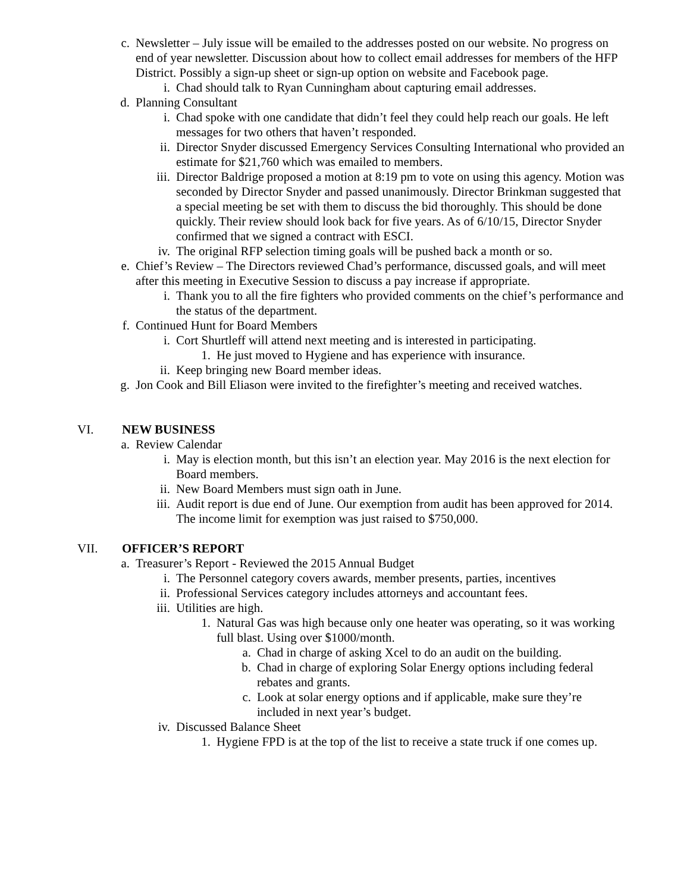c. Newsletter – July issue will be emailed to the addresses posted on our website. No progress on end of year newsletter. Discussion about how to collect email addresses for members of the HFP District. Possibly a sign-up sheet or sign-up option on website and Facebook page.
i. Chad should talk to Ryan Cunningham about capturing email addresses.
d. Planning Consultant
i. Chad spoke with one candidate that didn’t feel they could help reach our goals. He left messages for two others that haven’t responded.
ii. Director Snyder discussed Emergency Services Consulting International who provided an estimate for $21,760 which was emailed to members.
iii. Director Baldrige proposed a motion at 8:19 pm to vote on using this agency. Motion was seconded by Director Snyder and passed unanimously. Director Brinkman suggested that a special meeting be set with them to discuss the bid thoroughly. This should be done quickly. Their review should look back for five years. As of 6/10/15, Director Snyder confirmed that we signed a contract with ESCI.
iv. The original RFP selection timing goals will be pushed back a month or so.
e. Chief’s Review – The Directors reviewed Chad’s performance, discussed goals, and will meet after this meeting in Executive Session to discuss a pay increase if appropriate.
i. Thank you to all the fire fighters who provided comments on the chief’s performance and the status of the department.
f. Continued Hunt for Board Members
i. Cort Shurtleff will attend next meeting and is interested in participating.
1. He just moved to Hygiene and has experience with insurance.
ii. Keep bringing new Board member ideas.
g. Jon Cook and Bill Eliason were invited to the firefighter’s meeting and received watches.
VI. NEW BUSINESS
a. Review Calendar
i. May is election month, but this isn’t an election year. May 2016 is the next election for Board members.
ii. New Board Members must sign oath in June.
iii. Audit report is due end of June. Our exemption from audit has been approved for 2014. The income limit for exemption was just raised to $750,000.
VII. OFFICER’S REPORT
a. Treasurer’s Report - Reviewed the 2015 Annual Budget
i. The Personnel category covers awards, member presents, parties, incentives
ii. Professional Services category includes attorneys and accountant fees.
iii. Utilities are high.
1. Natural Gas was high because only one heater was operating, so it was working full blast. Using over $1000/month.
a. Chad in charge of asking Xcel to do an audit on the building.
b. Chad in charge of exploring Solar Energy options including federal rebates and grants.
c. Look at solar energy options and if applicable, make sure they’re included in next year’s budget.
iv. Discussed Balance Sheet
1. Hygiene FPD is at the top of the list to receive a state truck if one comes up.